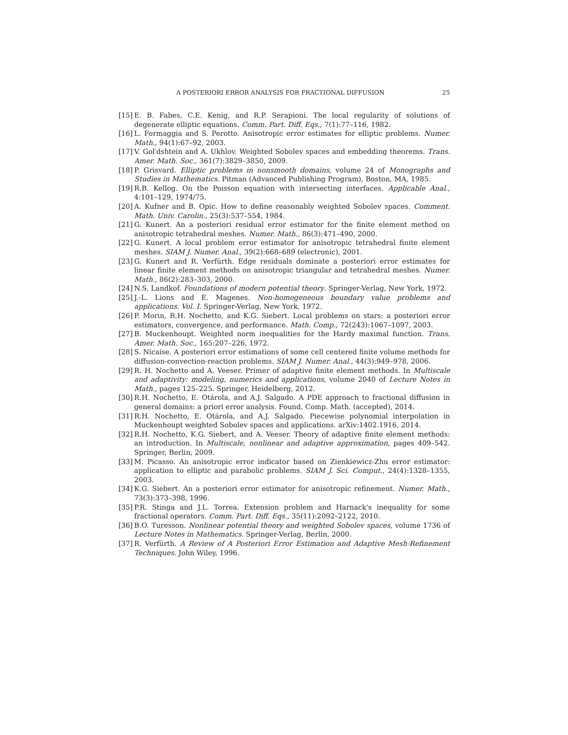A POSTERIORI ERROR ANALYSIS FOR FRACTIONAL DIFFUSION 25
[15] E. B. Fabes, C.E. Kenig, and R.P. Serapioni. The local regularity of solutions of degenerate elliptic equations. Comm. Part. Diff. Eqs., 7(1):77–116, 1982.
[16] L. Formaggia and S. Perotto. Anisotropic error estimates for elliptic problems. Numer. Math., 94(1):67–92, 2003.
[17] V. Gol′dshtein and A. Ukhlov. Weighted Sobolev spaces and embedding theorems. Trans. Amer. Math. Soc., 361(7):3829–3850, 2009.
[18] P. Grisvard. Elliptic problems in nonsmooth domains, volume 24 of Monographs and Studies in Mathematics. Pitman (Advanced Publishing Program), Boston, MA, 1985.
[19] R.B. Kellog. On the Poisson equation with intersecting interfaces. Applicable Anal., 4:101–129, 1974/75.
[20] A. Kufner and B. Opic. How to define reasonably weighted Sobolev spaces. Comment. Math. Univ. Carolin., 25(3):537–554, 1984.
[21] G. Kunert. An a posteriori residual error estimator for the finite element method on anisotropic tetrahedral meshes. Numer. Math., 86(3):471–490, 2000.
[22] G. Kunert. A local problem error estimator for anisotropic tetrahedral finite element meshes. SIAM J. Numer. Anal., 39(2):668–689 (electronic), 2001.
[23] G. Kunert and R. Verfürth. Edge residuals dominate a posteriori error estimates for linear finite element methods on anisotropic triangular and tetrahedral meshes. Numer. Math., 86(2):283–303, 2000.
[24] N.S. Landkof. Foundations of modern potential theory. Springer-Verlag, New York, 1972.
[25] J.-L. Lions and E. Magenes. Non-homogeneous boundary value problems and applications. Vol. I. Springer-Verlag, New York, 1972.
[26] P. Morin, R.H. Nochetto, and K.G. Siebert. Local problems on stars: a posteriori error estimators, convergence, and performance. Math. Comp., 72(243):1067–1097, 2003.
[27] B. Muckenhoupt. Weighted norm inequalities for the Hardy maximal function. Trans. Amer. Math. Soc., 165:207–226, 1972.
[28] S. Nicaise. A posteriori error estimations of some cell centered finite volume methods for diffusion-convection-reaction problems. SIAM J. Numer. Anal., 44(3):949–978, 2006.
[29] R. H. Nochetto and A. Veeser. Primer of adaptive finite element methods. In Multiscale and adaptivity: modeling, numerics and applications, volume 2040 of Lecture Notes in Math., pages 125–225. Springer, Heidelberg, 2012.
[30] R.H. Nochetto, E. Otárola, and A.J. Salgado. A PDE approach to fractional diffusion in general domains: a priori error analysis. Found. Comp. Math. (accepted), 2014.
[31] R.H. Nochetto, E. Otárola, and A.J. Salgado. Piecewise polynomial interpolation in Muckenhoupt weighted Sobolev spaces and applications. arXiv:1402.1916, 2014.
[32] R.H. Nochetto, K.G. Siebert, and A. Veeser. Theory of adaptive finite element methods: an introduction. In Multiscale, nonlinear and adaptive approximation, pages 409–542. Springer, Berlin, 2009.
[33] M. Picasso. An anisotropic error indicator based on Zienkiewicz-Zhu error estimator: application to elliptic and parabolic problems. SIAM J. Sci. Comput., 24(4):1328–1355, 2003.
[34] K.G. Siebert. An a posteriori error estimator for anisotropic refinement. Numer. Math., 73(3):373–398, 1996.
[35] P.R. Stinga and J.L. Torrea. Extension problem and Harnack's inequality for some fractional operators. Comm. Part. Diff. Eqs., 35(11):2092–2122, 2010.
[36] B.O. Turesson. Nonlinear potential theory and weighted Sobolev spaces, volume 1736 of Lecture Notes in Mathematics. Springer-Verlag, Berlin, 2000.
[37] R. Verfürth. A Review of A Posteriori Error Estimation and Adaptive Mesh-Refinement Techniques. John Wiley, 1996.